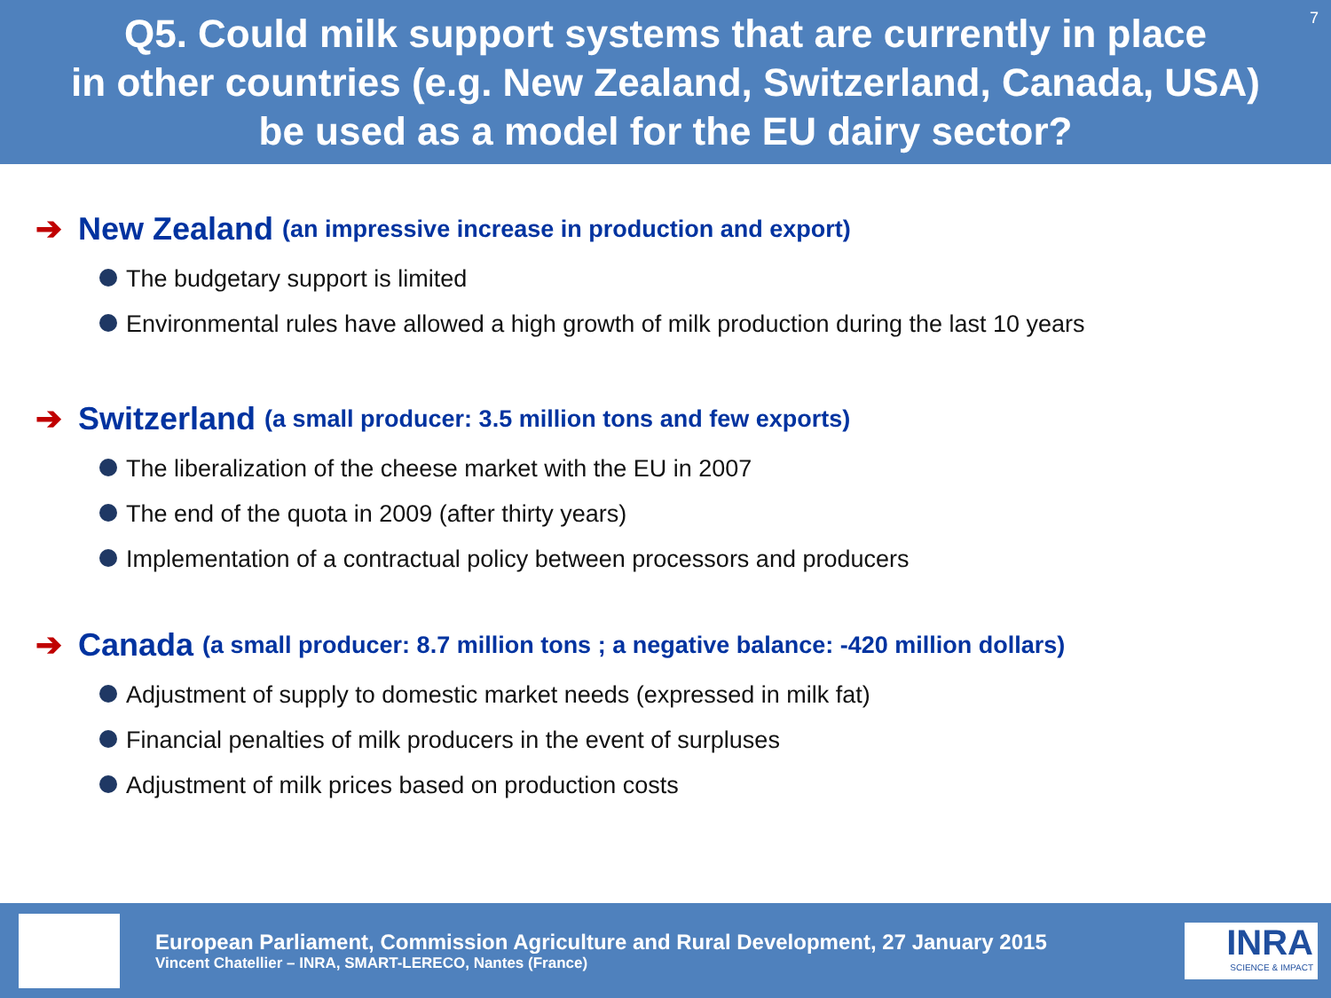7 Q5. Could milk support systems that are currently in place
in other countries (e.g. New Zealand, Switzerland, Canada, USA)
be used as a model for the EU dairy sector?
➔ New Zealand (an impressive increase in production and export)
The budgetary support is limited
Environmental rules have allowed a high growth of milk production during the last 10 years
➔ Switzerland (a small producer: 3.5 million tons and few exports)
The liberalization of the cheese market with the EU in 2007
The end of the quota in 2009 (after thirty years)
Implementation of a contractual policy between processors and producers
➔ Canada (a small producer: 8.7 million tons ; a negative balance: -420 million dollars)
Adjustment of supply to domestic market needs (expressed in milk fat)
Financial penalties of milk producers in the event of surpluses
Adjustment of milk prices based on production costs
European Parliament, Commission Agriculture and Rural Development, 27 January 2015
Vincent Chatellier – INRA, SMART-LERECO, Nantes (France)
INRA
SCIENCE & IMPACT